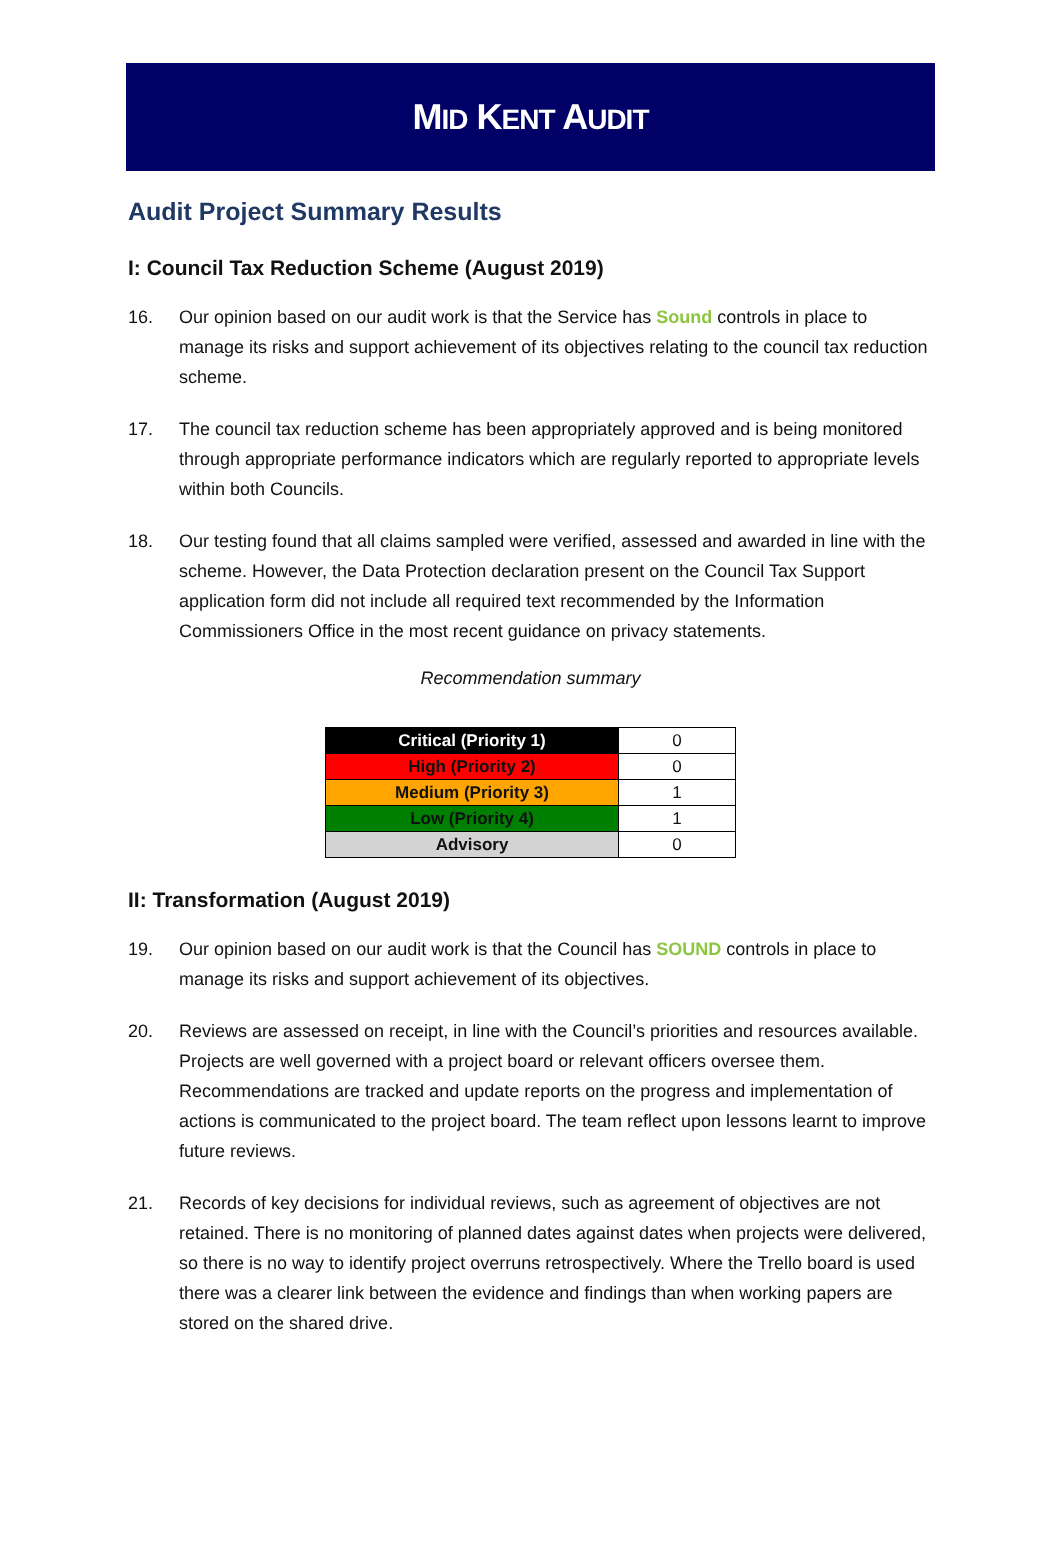MID KENT AUDIT
Audit Project Summary Results
I: Council Tax Reduction Scheme (August 2019)
16. Our opinion based on our audit work is that the Service has Sound controls in place to manage its risks and support achievement of its objectives relating to the council tax reduction scheme.
17. The council tax reduction scheme has been appropriately approved and is being monitored through appropriate performance indicators which are regularly reported to appropriate levels within both Councils.
18. Our testing found that all claims sampled were verified, assessed and awarded in line with the scheme. However, the Data Protection declaration present on the Council Tax Support application form did not include all required text recommended by the Information Commissioners Office in the most recent guidance on privacy statements.
Recommendation summary
| Critical (Priority 1) | 0 |
| High (Priority 2) | 0 |
| Medium (Priority 3) | 1 |
| Low (Priority 4) | 1 |
| Advisory | 0 |
II: Transformation (August 2019)
19. Our opinion based on our audit work is that the Council has SOUND controls in place to manage its risks and support achievement of its objectives.
20. Reviews are assessed on receipt, in line with the Council’s priorities and resources available. Projects are well governed with a project board or relevant officers oversee them. Recommendations are tracked and update reports on the progress and implementation of actions is communicated to the project board. The team reflect upon lessons learnt to improve future reviews.
21. Records of key decisions for individual reviews, such as agreement of objectives are not retained. There is no monitoring of planned dates against dates when projects were delivered, so there is no way to identify project overruns retrospectively. Where the Trello board is used there was a clearer link between the evidence and findings than when working papers are stored on the shared drive.